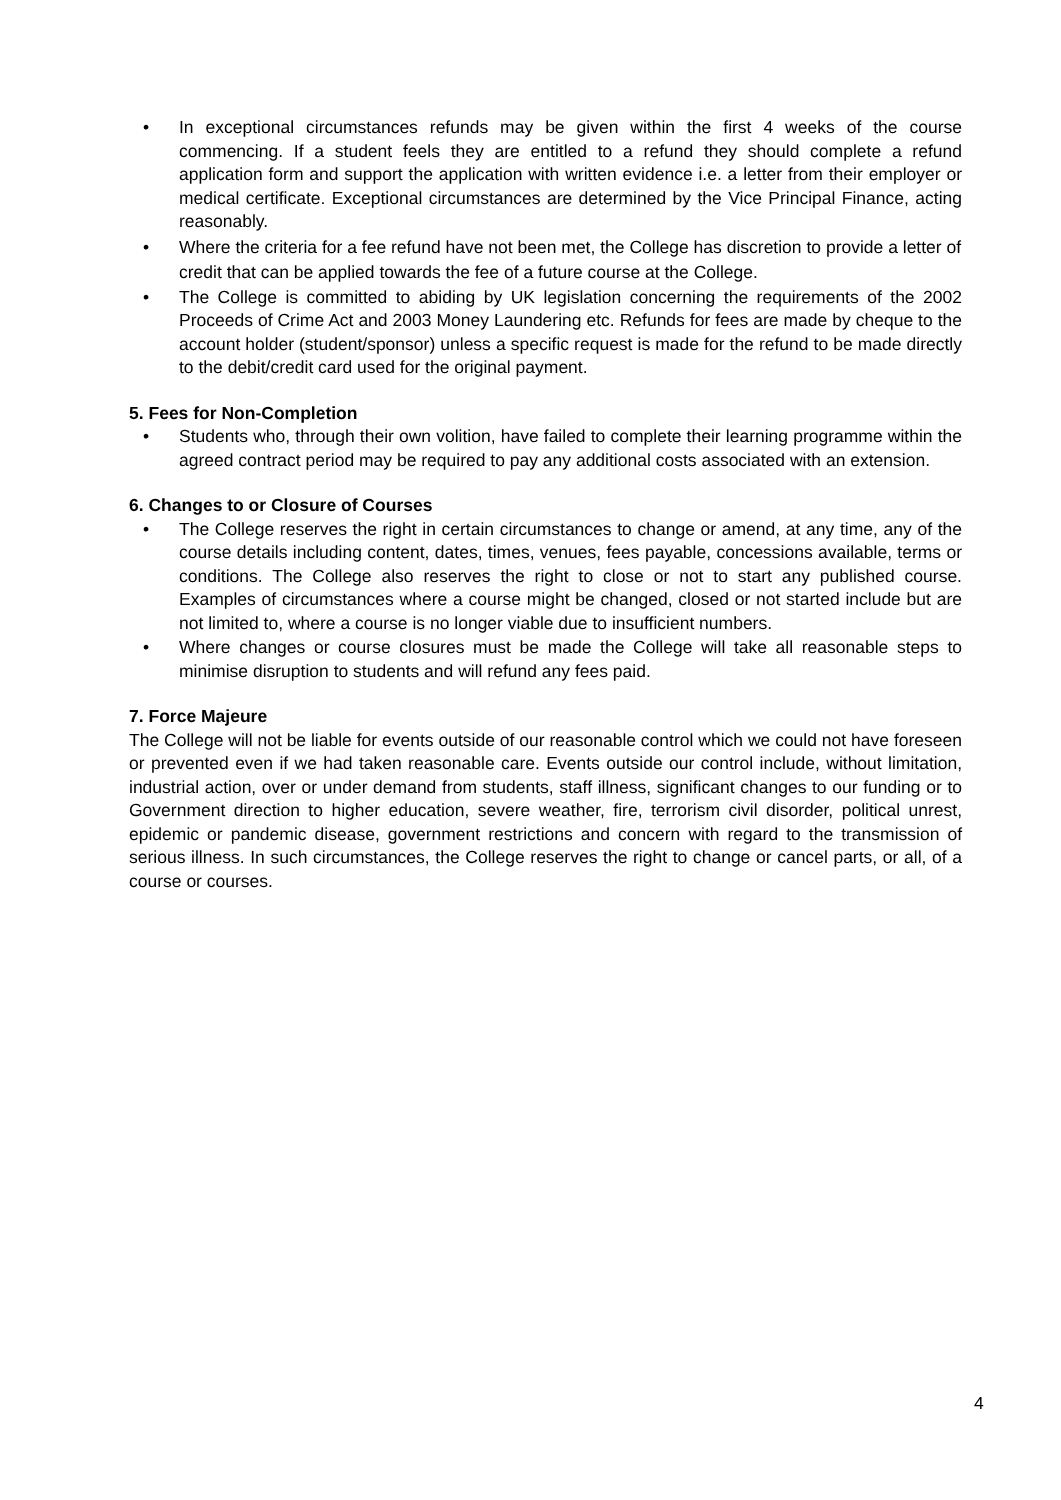• In exceptional circumstances refunds may be given within the first 4 weeks of the course commencing. If a student feels they are entitled to a refund they should complete a refund application form and support the application with written evidence i.e. a letter from their employer or medical certificate. Exceptional circumstances are determined by the Vice Principal Finance, acting reasonably.
• Where the criteria for a fee refund have not been met, the College has discretion to provide a letter of credit that can be applied towards the fee of a future course at the College.
• The College is committed to abiding by UK legislation concerning the requirements of the 2002 Proceeds of Crime Act and 2003 Money Laundering etc. Refunds for fees are made by cheque to the account holder (student/sponsor) unless a specific request is made for the refund to be made directly to the debit/credit card used for the original payment.
5. Fees for Non-Completion
• Students who, through their own volition, have failed to complete their learning programme within the agreed contract period may be required to pay any additional costs associated with an extension.
6. Changes to or Closure of Courses
• The College reserves the right in certain circumstances to change or amend, at any time, any of the course details including content, dates, times, venues, fees payable, concessions available, terms or conditions. The College also reserves the right to close or not to start any published course. Examples of circumstances where a course might be changed, closed or not started include but are not limited to, where a course is no longer viable due to insufficient numbers.
• Where changes or course closures must be made the College will take all reasonable steps to minimise disruption to students and will refund any fees paid.
7. Force Majeure
The College will not be liable for events outside of our reasonable control which we could not have foreseen or prevented even if we had taken reasonable care. Events outside our control include, without limitation, industrial action, over or under demand from students, staff illness, significant changes to our funding or to Government direction to higher education, severe weather, fire, terrorism civil disorder, political unrest, epidemic or pandemic disease, government restrictions and concern with regard to the transmission of serious illness. In such circumstances, the College reserves the right to change or cancel parts, or all, of a course or courses.
4